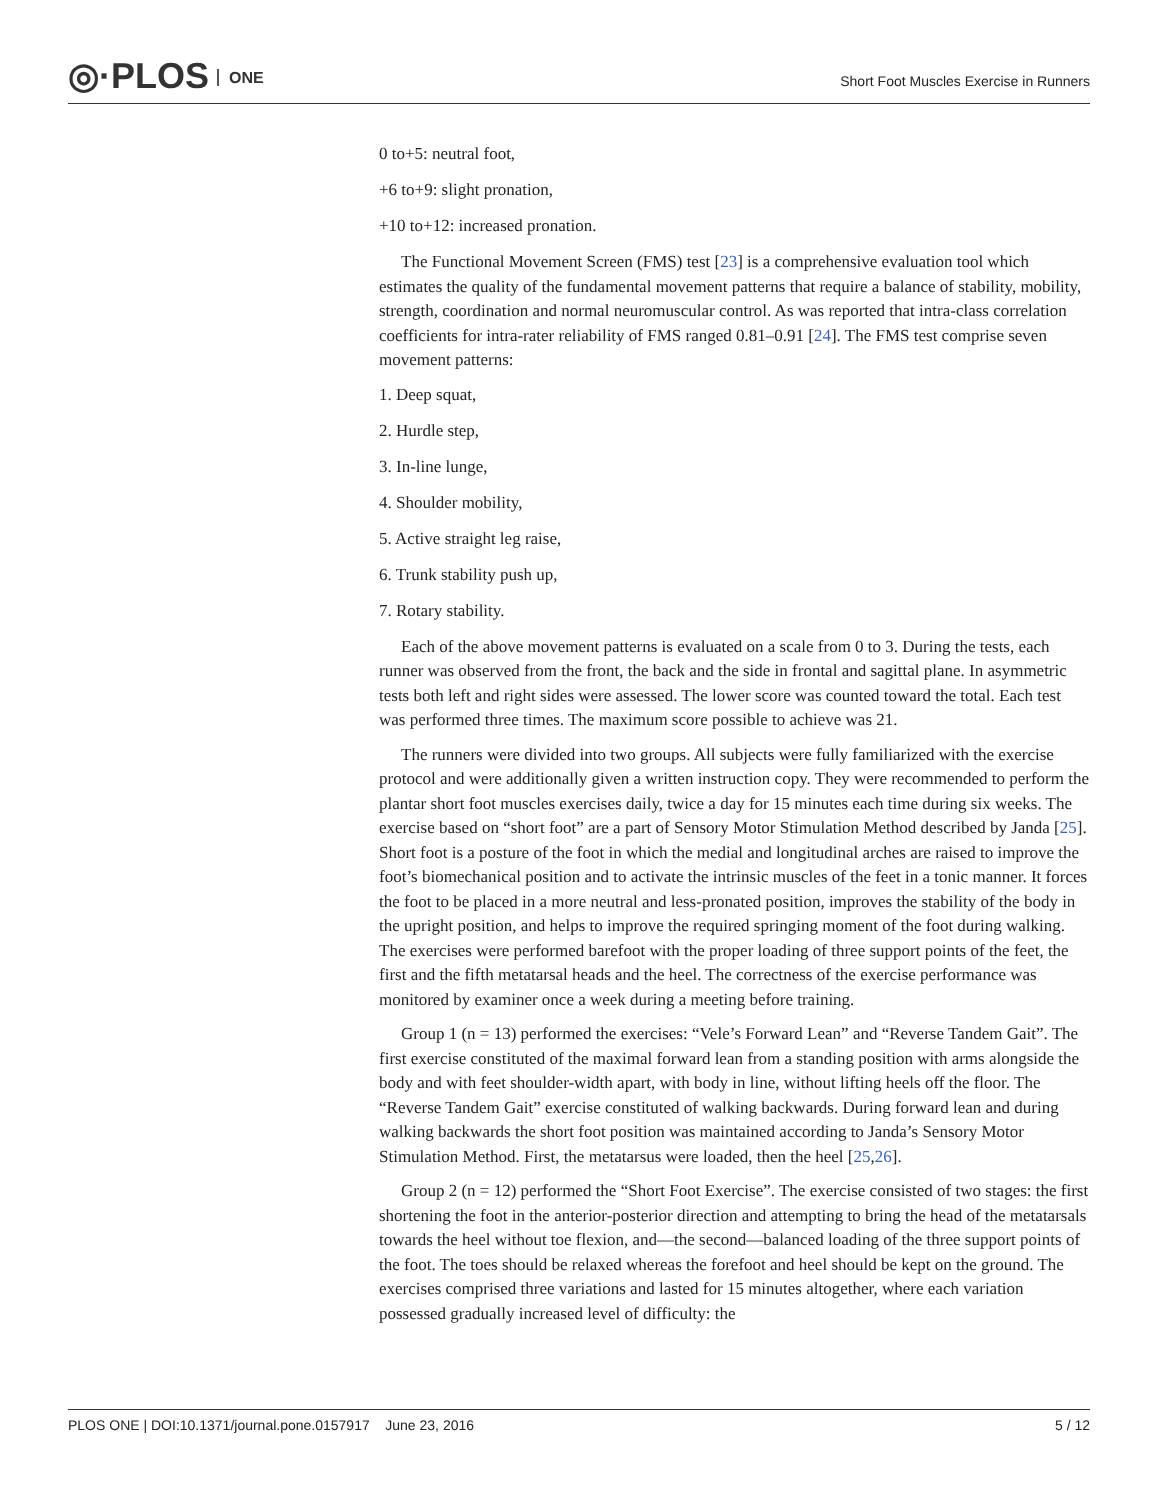◎·PLOS ONE
Short Foot Muscles Exercise in Runners
0 to+5: neutral foot,
+6 to+9: slight pronation,
+10 to+12: increased pronation.
The Functional Movement Screen (FMS) test [23] is a comprehensive evaluation tool which estimates the quality of the fundamental movement patterns that require a balance of stability, mobility, strength, coordination and normal neuromuscular control. As was reported that intra-class correlation coefficients for intra-rater reliability of FMS ranged 0.81–0.91 [24]. The FMS test comprise seven movement patterns:
1. Deep squat,
2. Hurdle step,
3. In-line lunge,
4. Shoulder mobility,
5. Active straight leg raise,
6. Trunk stability push up,
7. Rotary stability.
Each of the above movement patterns is evaluated on a scale from 0 to 3. During the tests, each runner was observed from the front, the back and the side in frontal and sagittal plane. In asymmetric tests both left and right sides were assessed. The lower score was counted toward the total. Each test was performed three times. The maximum score possible to achieve was 21.
The runners were divided into two groups. All subjects were fully familiarized with the exercise protocol and were additionally given a written instruction copy. They were recommended to perform the plantar short foot muscles exercises daily, twice a day for 15 minutes each time during six weeks. The exercise based on “short foot” are a part of Sensory Motor Stimulation Method described by Janda [25]. Short foot is a posture of the foot in which the medial and longitudinal arches are raised to improve the foot’s biomechanical position and to activate the intrinsic muscles of the feet in a tonic manner. It forces the foot to be placed in a more neutral and less-pronated position, improves the stability of the body in the upright position, and helps to improve the required springing moment of the foot during walking. The exercises were performed barefoot with the proper loading of three support points of the feet, the first and the fifth metatarsal heads and the heel. The correctness of the exercise performance was monitored by examiner once a week during a meeting before training.
Group 1 (n = 13) performed the exercises: “Vele’s Forward Lean” and “Reverse Tandem Gait”. The first exercise constituted of the maximal forward lean from a standing position with arms alongside the body and with feet shoulder-width apart, with body in line, without lifting heels off the floor. The “Reverse Tandem Gait” exercise constituted of walking backwards. During forward lean and during walking backwards the short foot position was maintained according to Janda’s Sensory Motor Stimulation Method. First, the metatarsus were loaded, then the heel [25,26].
Group 2 (n = 12) performed the “Short Foot Exercise”. The exercise consisted of two stages: the first shortening the foot in the anterior-posterior direction and attempting to bring the head of the metatarsals towards the heel without toe flexion, and—the second—balanced loading of the three support points of the foot. The toes should be relaxed whereas the forefoot and heel should be kept on the ground. The exercises comprised three variations and lasted for 15 minutes altogether, where each variation possessed gradually increased level of difficulty: the
PLOS ONE | DOI:10.1371/journal.pone.0157917 June 23, 2016 5 / 12